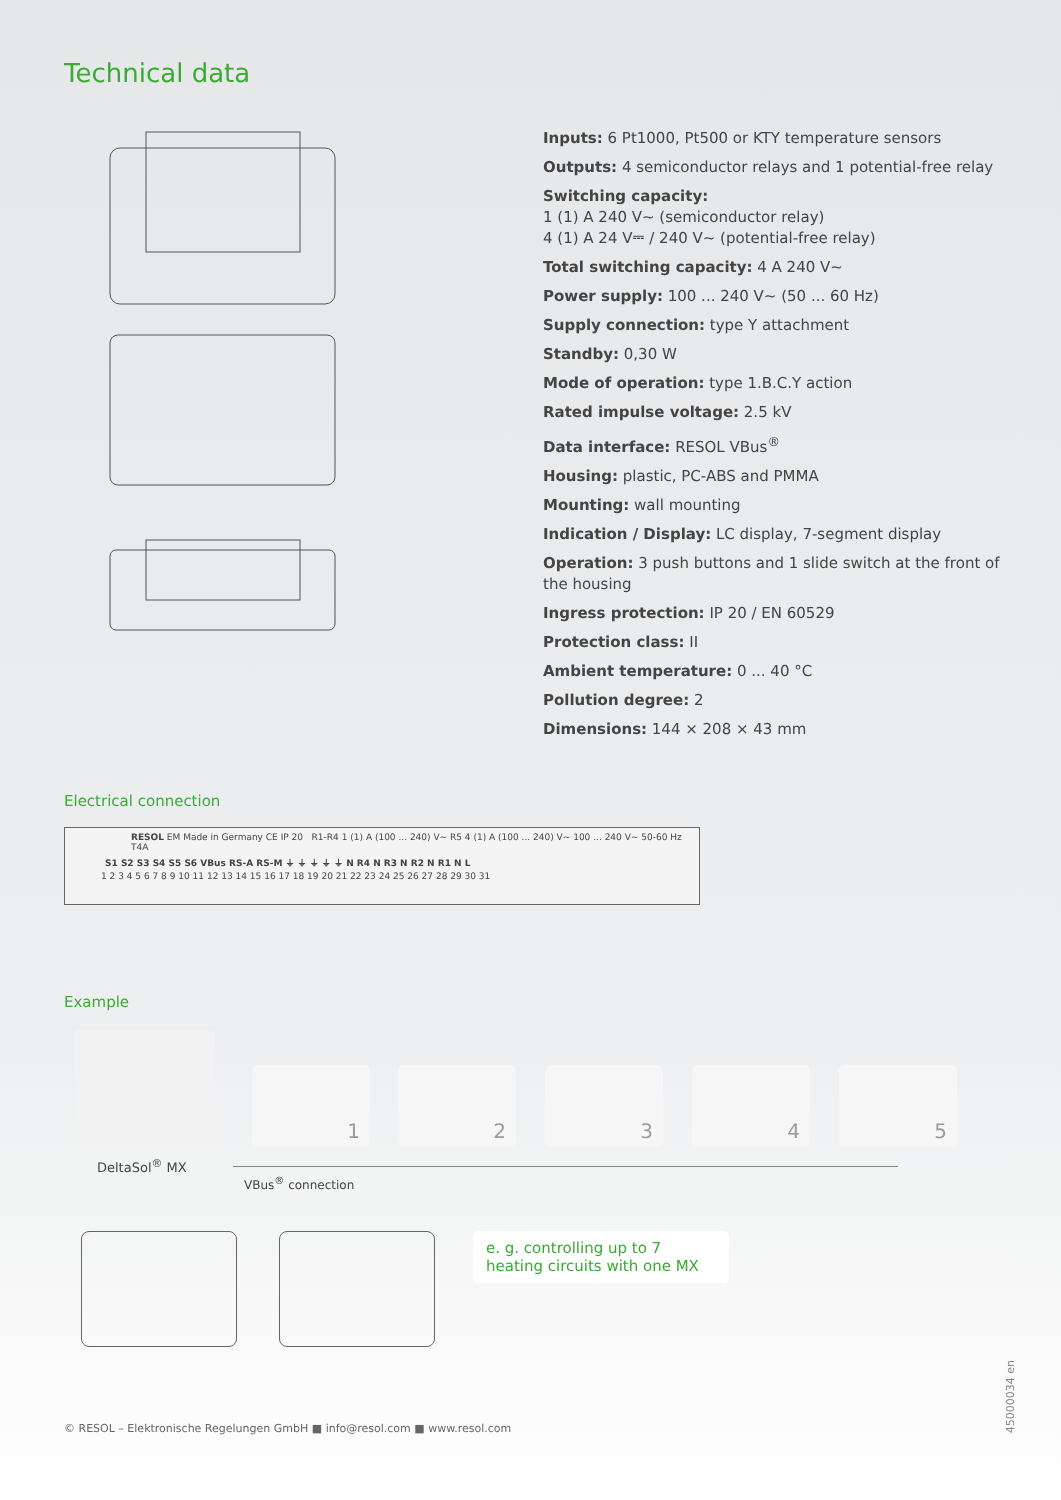Technical data
Inputs: 6 Pt1000, Pt500 or KTY temperature sensors
Outputs: 4 semiconductor relays and 1 potential-free relay
Switching capacity:
1 (1) A 240 V~ (semiconductor relay)
4 (1) A 24 V⎓ / 240 V~ (potential-free relay)
Total switching capacity: 4 A 240 V~
Power supply: 100 ... 240 V~ (50 ... 60 Hz)
Supply connection: type Y attachment
Standby: 0,30 W
Mode of operation: type 1.B.C.Y action
Rated impulse voltage: 2.5 kV
Data interface: RESOL VBus<sup>®</sup>
Housing: plastic, PC-ABS and PMMA
Mounting: wall mounting
Indication / Display: LC display, 7-segment display
Operation: 3 push buttons and 1 slide switch at the front of the housing
Ingress protection: IP 20 / EN 60529
Protection class: II
Ambient temperature: 0 ... 40 °C
Pollution degree: 2
Dimensions: 144 × 208 × 43 mm
Electrical connection
RESOL EM Made in Germany CE IP 20 R1-R4 1 (1) A (100 ... 240) V~ R5 4 (1) A (100 ... 240) V~ 100 ... 240 V~ 50-60 Hz T4A
S1 S2 S3 S4 S5 S6 VBus RS-A RS-M ⏚ ⏚ ⏚ ⏚ ⏚ N R4 N R3 N R2 N R1 N L
1 2 3 4 5 6 7 8 9 10 11 12 13 14 15 16 17 18 19 20 21 22 23 24 25 26 27 28 29 30 31
Example
DeltaSol<sup>®</sup> MX
1 2 3 4 5
VBus<sup>®</sup> connection
e. g. controlling up to 7 heating circuits with one MX
© RESOL – Elektronische Regelungen GmbH ■ info@resol.com ■ www.resol.com
45000034 en